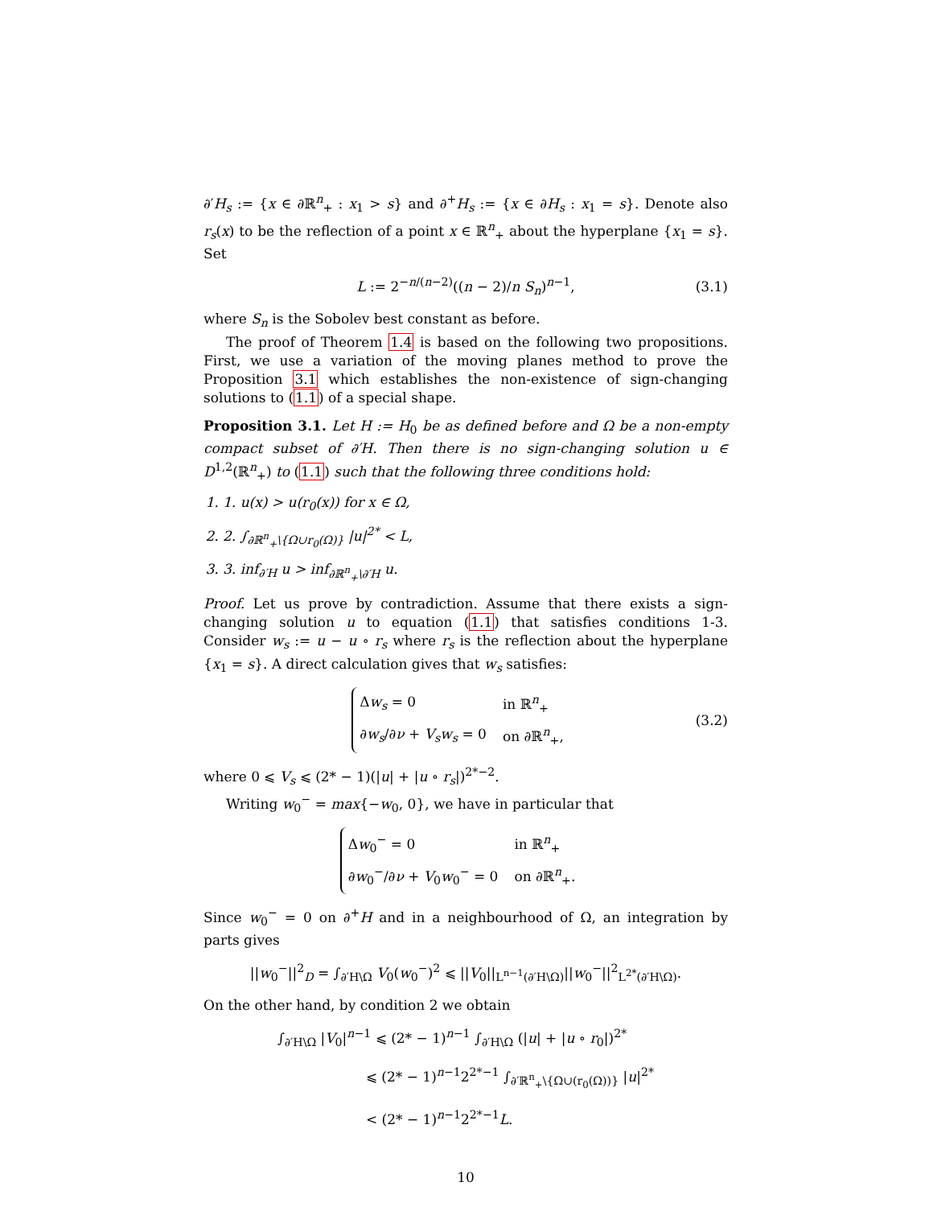∂′H<sub>s</sub> := {x ∈ ∂ℝ<sup>n</sup><sub>+</sub> : x<sub>1</sub> > s} and ∂<sup>+</sup>H<sub>s</sub> := {x ∈ ∂H<sub>s</sub> : x<sub>1</sub> = s}. Denote also r<sub>s</sub>(x) to be the reflection of a point x ∈ ℝ<sup>n</sup><sub>+</sub> about the hyperplane {x<sub>1</sub> = s}. Set
L := 2<sup>−n/(n−2)</sup>((n − 2)/n S<sub>n</sub>)<sup>n−1</sup>, (3.1)
where S<sub>n</sub> is the Sobolev best constant as before.
The proof of Theorem 1.4 is based on the following two propositions. First, we use a variation of the moving planes method to prove the Proposition 3.1 which establishes the non-existence of sign-changing solutions to (1.1) of a special shape.
Proposition 3.1. Let H := H<sub>0</sub> be as defined before and Ω be a non-empty compact subset of ∂′H. Then there is no sign-changing solution u ∈ D<sup>1,2</sup>(ℝ<sup>n</sup><sub>+</sub>) to (1.1) such that the following three conditions hold:
1. 1. u(x) > u(r<sub>0</sub>(x)) for x ∈ Ω,
2. 2. ∫<sub>∂ℝ<sup>n</sup><sub>+</sub>\{Ω∪r<sub>0</sub>(Ω)}</sub> |u|<sup>2*</sup> < L,
3. 3. inf<sub>∂′H</sub> u > inf<sub>∂ℝ<sup>n</sup><sub>+</sub>\∂′H</sub> u.
Proof. Let us prove by contradiction. Assume that there exists a sign-changing solution u to equation (1.1) that satisfies conditions 1-3. Consider w<sub>s</sub> := u − u ∘ r<sub>s</sub> where r<sub>s</sub> is the reflection about the hyperplane {x<sub>1</sub> = s}. A direct calculation gives that w<sub>s</sub> satisfies:
| Δ w<sub>s</sub> = 0 | in ℝ<sup>n</sup><sub>+</sub> |
| ∂ w<sub>s</sub> /∂ ν + V<sub>s</sub>w<sub>s</sub> = 0 | on ∂ℝ<sup>n</sup><sub>+</sub>, |
(3.2)
where 0 ⩽ V<sub>s</sub> ⩽ (2* − 1)(|u| + |u ∘ r<sub>s</sub>|)<sup>2*−2</sup>.
Writing w<sub>0</sub><sup>−</sup> = max{−w<sub>0</sub>, 0}, we have in particular that
| Δ w<sub>0</sub><sup>−</sup> = 0 | in ℝ<sup>n</sup><sub>+</sub> |
| ∂ w<sub>0</sub><sup>−</sup>/∂ ν + V<sub>0</sub> w<sub>0</sub><sup>−</sup> = 0 | on ∂ℝ<sup>n</sup><sub>+</sub>. |
Since w<sub>0</sub><sup>−</sup> = 0 on ∂<sup>+</sup>H and in a neighbourhood of Ω, an integration by parts gives
||w<sub>0</sub><sup>−</sup>||<sup>2</sup><sub>D</sub> = ∫<sub>∂′H\Ω</sub> V<sub>0</sub>(w<sub>0</sub><sup>−</sup>)<sup>2</sup> ⩽ ||V<sub>0</sub>||<sub>L<sup>n−1</sup>(∂′H\Ω)</sub>||w<sub>0</sub><sup>−</sup>||<sup>2</sup><sub>L<sup>2*</sup>(∂′H\Ω)</sub>.
On the other hand, by condition 2 we obtain
∫<sub>∂′H\Ω</sub> |V<sub>0</sub>|<sup>n−1</sup> ⩽ (2* − 1)<sup>n−1</sup> ∫<sub>∂′H\Ω</sub> (|u| + |u ∘ r<sub>0</sub>|)<sup>2*</sup>
⩽ (2* − 1)<sup>n−1</sup>2<sup>2*−1</sup> ∫<sub>∂′ℝ<sup>n</sup><sub>+</sub>\{Ω∪(r<sub>0</sub>(Ω))}</sub> |u|<sup>2*</sup>
< (2* − 1)<sup>n−1</sup>2<sup>2*−1</sup>L.
10